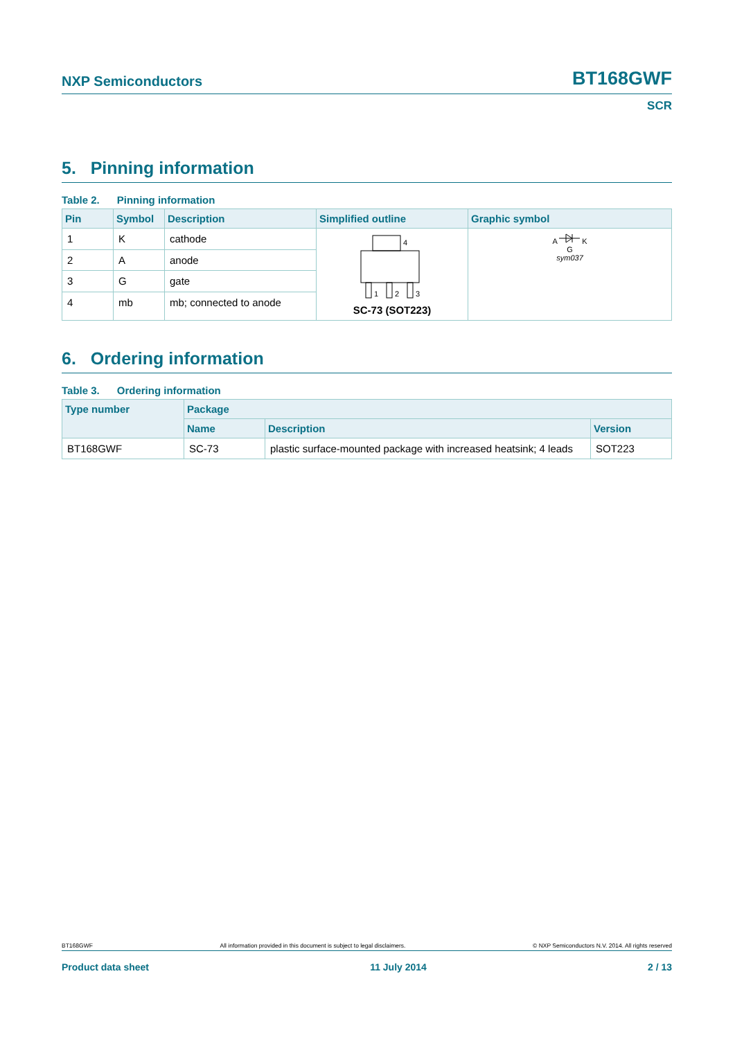NXP Semiconductors BT168GWF
SCR
5. Pinning information
Table 2. Pinning information
| Pin | Symbol | Description | Simplified outline | Graphic symbol |
| --- | --- | --- | --- | --- |
| 1 | K | cathode | 4 1 2 3 SC-73 (SOT223) | A K G sym037 |
| 2 | A | anode | | |
| 3 | G | gate | | |
| 4 | mb | mb; connected to anode | | |
6. Ordering information
Table 3. Ordering information
| Type number | Package | | |
| --- | --- | --- | --- |
| | Name | Description | Version |
| BT168GWF | SC-73 | plastic surface-mounted package with increased heatsink; 4 leads | SOT223 |
BT168GWF All information provided in this document is subject to legal disclaimers. © NXP Semiconductors N.V. 2014. All rights reserved
Product data sheet 11 July 2014 2 / 13